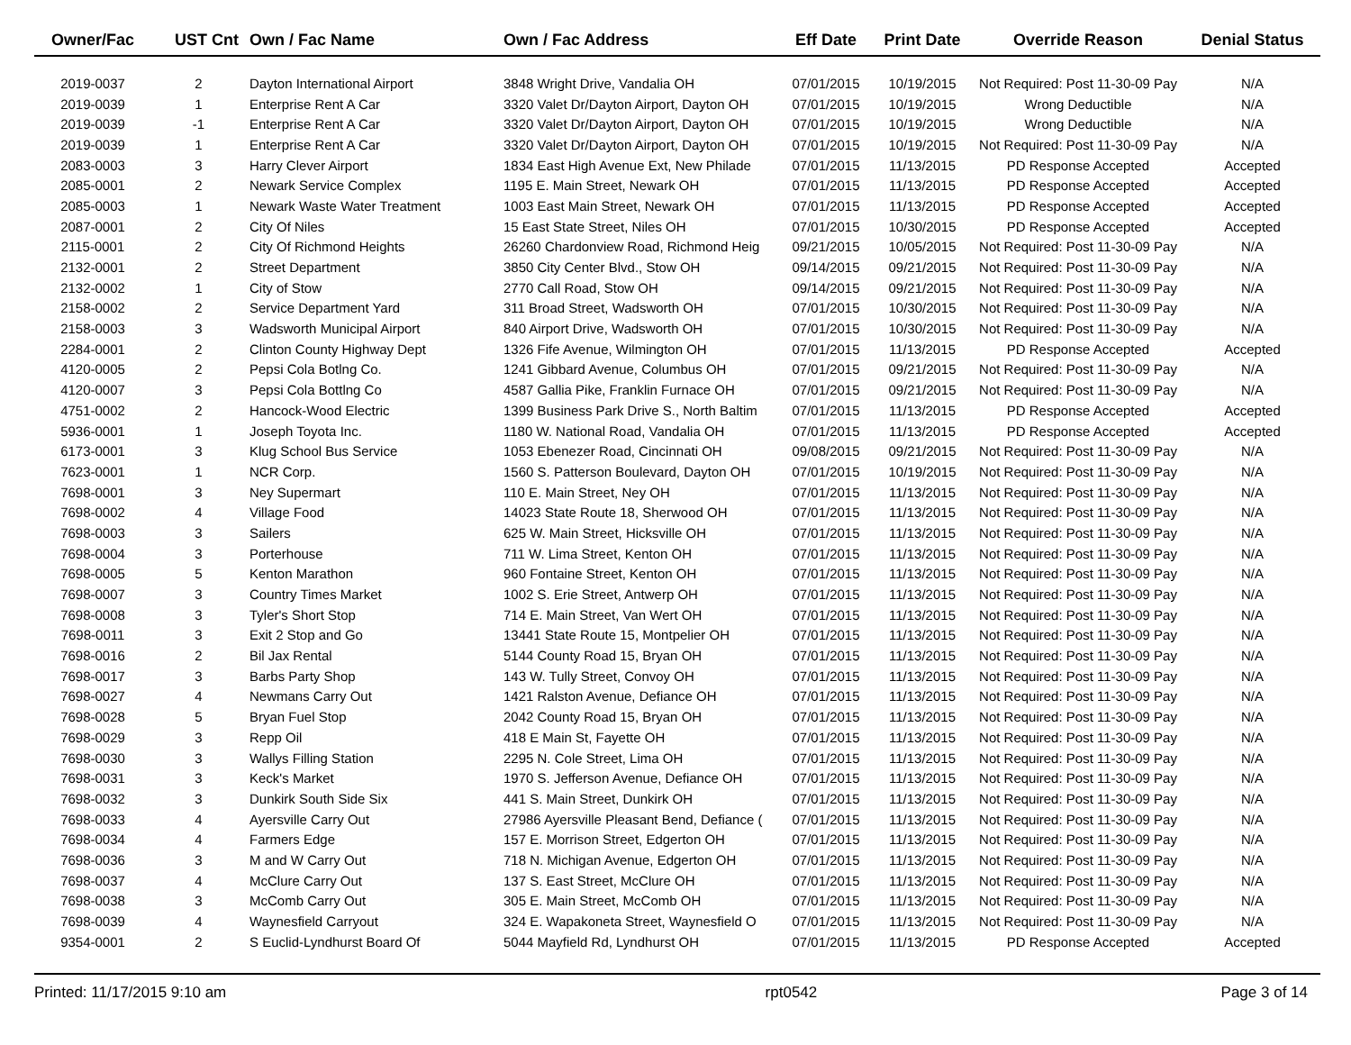| Owner/Fac | UST Cnt | Own / Fac Name | Own / Fac Address | Eff Date | Print Date | Override Reason | Denial Status |
| --- | --- | --- | --- | --- | --- | --- | --- |
| 2019-0037 | 2 | Dayton International Airport | 3848 Wright Drive, Vandalia OH | 07/01/2015 | 10/19/2015 | Not Required: Post 11-30-09 Pay | N/A |
| 2019-0039 | 1 | Enterprise Rent A Car | 3320 Valet Dr/Dayton Airport, Dayton OH | 07/01/2015 | 10/19/2015 | Wrong Deductible | N/A |
| 2019-0039 | -1 | Enterprise Rent A Car | 3320 Valet Dr/Dayton Airport, Dayton OH | 07/01/2015 | 10/19/2015 | Wrong Deductible | N/A |
| 2019-0039 | 1 | Enterprise Rent A Car | 3320 Valet Dr/Dayton Airport, Dayton OH | 07/01/2015 | 10/19/2015 | Not Required: Post 11-30-09 Pay | N/A |
| 2083-0003 | 3 | Harry Clever Airport | 1834 East High Avenue Ext, New Philade | 07/01/2015 | 11/13/2015 | PD Response Accepted | Accepted |
| 2085-0001 | 2 | Newark Service Complex | 1195 E. Main Street, Newark OH | 07/01/2015 | 11/13/2015 | PD Response Accepted | Accepted |
| 2085-0003 | 1 | Newark Waste Water Treatment | 1003 East Main Street, Newark OH | 07/01/2015 | 11/13/2015 | PD Response Accepted | Accepted |
| 2087-0001 | 2 | City Of Niles | 15 East State Street, Niles OH | 07/01/2015 | 10/30/2015 | PD Response Accepted | Accepted |
| 2115-0001 | 2 | City Of Richmond Heights | 26260 Chardonview Road, Richmond Heig | 09/21/2015 | 10/05/2015 | Not Required: Post 11-30-09 Pay | N/A |
| 2132-0001 | 2 | Street Department | 3850 City Center Blvd., Stow OH | 09/14/2015 | 09/21/2015 | Not Required: Post 11-30-09 Pay | N/A |
| 2132-0002 | 1 | City of Stow | 2770 Call Road, Stow OH | 09/14/2015 | 09/21/2015 | Not Required: Post 11-30-09 Pay | N/A |
| 2158-0002 | 2 | Service Department Yard | 311 Broad Street, Wadsworth OH | 07/01/2015 | 10/30/2015 | Not Required: Post 11-30-09 Pay | N/A |
| 2158-0003 | 3 | Wadsworth Municipal Airport | 840 Airport Drive, Wadsworth OH | 07/01/2015 | 10/30/2015 | Not Required: Post 11-30-09 Pay | N/A |
| 2284-0001 | 2 | Clinton County Highway Dept | 1326 Fife Avenue, Wilmington OH | 07/01/2015 | 11/13/2015 | PD Response Accepted | Accepted |
| 4120-0005 | 2 | Pepsi Cola Botlng Co. | 1241 Gibbard Avenue, Columbus OH | 07/01/2015 | 09/21/2015 | Not Required: Post 11-30-09 Pay | N/A |
| 4120-0007 | 3 | Pepsi Cola Bottlng Co | 4587 Gallia Pike, Franklin Furnace OH | 07/01/2015 | 09/21/2015 | Not Required: Post 11-30-09 Pay | N/A |
| 4751-0002 | 2 | Hancock-Wood Electric | 1399 Business Park Drive S., North Baltim | 07/01/2015 | 11/13/2015 | PD Response Accepted | Accepted |
| 5936-0001 | 1 | Joseph Toyota Inc. | 1180 W. National Road, Vandalia OH | 07/01/2015 | 11/13/2015 | PD Response Accepted | Accepted |
| 6173-0001 | 3 | Klug School Bus Service | 1053 Ebenezer Road, Cincinnati OH | 09/08/2015 | 09/21/2015 | Not Required: Post 11-30-09 Pay | N/A |
| 7623-0001 | 1 | NCR Corp. | 1560 S. Patterson Boulevard, Dayton OH | 07/01/2015 | 10/19/2015 | Not Required: Post 11-30-09 Pay | N/A |
| 7698-0001 | 3 | Ney Supermart | 110 E. Main Street, Ney OH | 07/01/2015 | 11/13/2015 | Not Required: Post 11-30-09 Pay | N/A |
| 7698-0002 | 4 | Village Food | 14023 State Route 18, Sherwood OH | 07/01/2015 | 11/13/2015 | Not Required: Post 11-30-09 Pay | N/A |
| 7698-0003 | 3 | Sailers | 625 W. Main Street, Hicksville OH | 07/01/2015 | 11/13/2015 | Not Required: Post 11-30-09 Pay | N/A |
| 7698-0004 | 3 | Porterhouse | 711 W. Lima Street, Kenton OH | 07/01/2015 | 11/13/2015 | Not Required: Post 11-30-09 Pay | N/A |
| 7698-0005 | 5 | Kenton Marathon | 960 Fontaine Street, Kenton OH | 07/01/2015 | 11/13/2015 | Not Required: Post 11-30-09 Pay | N/A |
| 7698-0007 | 3 | Country Times Market | 1002 S. Erie Street, Antwerp OH | 07/01/2015 | 11/13/2015 | Not Required: Post 11-30-09 Pay | N/A |
| 7698-0008 | 3 | Tyler's Short Stop | 714 E. Main Street, Van Wert OH | 07/01/2015 | 11/13/2015 | Not Required: Post 11-30-09 Pay | N/A |
| 7698-0011 | 3 | Exit 2 Stop and Go | 13441 State Route 15, Montpelier OH | 07/01/2015 | 11/13/2015 | Not Required: Post 11-30-09 Pay | N/A |
| 7698-0016 | 2 | Bil Jax Rental | 5144 County Road 15, Bryan OH | 07/01/2015 | 11/13/2015 | Not Required: Post 11-30-09 Pay | N/A |
| 7698-0017 | 3 | Barbs Party Shop | 143 W. Tully Street, Convoy OH | 07/01/2015 | 11/13/2015 | Not Required: Post 11-30-09 Pay | N/A |
| 7698-0027 | 4 | Newmans Carry Out | 1421 Ralston Avenue, Defiance OH | 07/01/2015 | 11/13/2015 | Not Required: Post 11-30-09 Pay | N/A |
| 7698-0028 | 5 | Bryan Fuel Stop | 2042 County Road 15, Bryan OH | 07/01/2015 | 11/13/2015 | Not Required: Post 11-30-09 Pay | N/A |
| 7698-0029 | 3 | Repp Oil | 418 E Main St, Fayette OH | 07/01/2015 | 11/13/2015 | Not Required: Post 11-30-09 Pay | N/A |
| 7698-0030 | 3 | Wallys Filling Station | 2295 N. Cole Street, Lima OH | 07/01/2015 | 11/13/2015 | Not Required: Post 11-30-09 Pay | N/A |
| 7698-0031 | 3 | Keck's Market | 1970 S. Jefferson Avenue, Defiance OH | 07/01/2015 | 11/13/2015 | Not Required: Post 11-30-09 Pay | N/A |
| 7698-0032 | 3 | Dunkirk South Side Six | 441 S. Main Street, Dunkirk OH | 07/01/2015 | 11/13/2015 | Not Required: Post 11-30-09 Pay | N/A |
| 7698-0033 | 4 | Ayersville Carry Out | 27986 Ayersville Pleasant Bend, Defiance ( | 07/01/2015 | 11/13/2015 | Not Required: Post 11-30-09 Pay | N/A |
| 7698-0034 | 4 | Farmers Edge | 157 E. Morrison Street, Edgerton OH | 07/01/2015 | 11/13/2015 | Not Required: Post 11-30-09 Pay | N/A |
| 7698-0036 | 3 | M and W Carry Out | 718 N. Michigan Avenue, Edgerton OH | 07/01/2015 | 11/13/2015 | Not Required: Post 11-30-09 Pay | N/A |
| 7698-0037 | 4 | McClure Carry Out | 137 S. East Street, McClure OH | 07/01/2015 | 11/13/2015 | Not Required: Post 11-30-09 Pay | N/A |
| 7698-0038 | 3 | McComb Carry Out | 305 E. Main Street, McComb OH | 07/01/2015 | 11/13/2015 | Not Required: Post 11-30-09 Pay | N/A |
| 7698-0039 | 4 | Waynesfield Carryout | 324 E. Wapakoneta Street, Waynesfield O | 07/01/2015 | 11/13/2015 | Not Required: Post 11-30-09 Pay | N/A |
| 9354-0001 | 2 | S Euclid-Lyndhurst Board Of | 5044 Mayfield Rd, Lyndhurst OH | 07/01/2015 | 11/13/2015 | PD Response Accepted | Accepted |
Printed: 11/17/2015 9:10 am rpt0542 Page 3 of 14